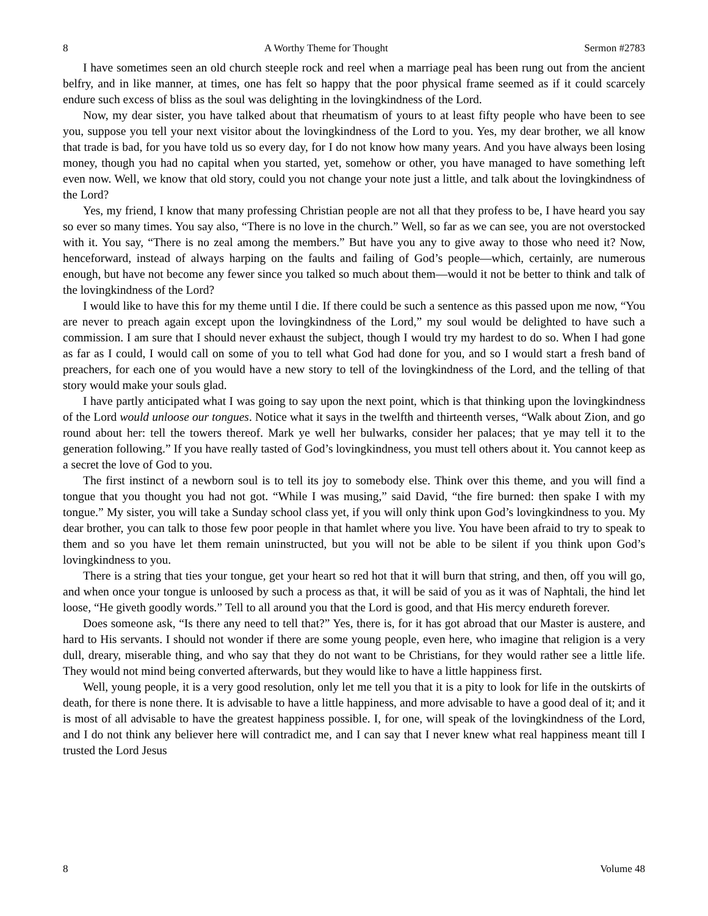8 A Worthy Theme for Thought Sermon #2783
I have sometimes seen an old church steeple rock and reel when a marriage peal has been rung out from the ancient belfry, and in like manner, at times, one has felt so happy that the poor physical frame seemed as if it could scarcely endure such excess of bliss as the soul was delighting in the lovingkindness of the Lord.
Now, my dear sister, you have talked about that rheumatism of yours to at least fifty people who have been to see you, suppose you tell your next visitor about the lovingkindness of the Lord to you. Yes, my dear brother, we all know that trade is bad, for you have told us so every day, for I do not know how many years. And you have always been losing money, though you had no capital when you started, yet, somehow or other, you have managed to have something left even now. Well, we know that old story, could you not change your note just a little, and talk about the lovingkindness of the Lord?
Yes, my friend, I know that many professing Christian people are not all that they profess to be, I have heard you say so ever so many times. You say also, “There is no love in the church.” Well, so far as we can see, you are not overstocked with it. You say, “There is no zeal among the members.” But have you any to give away to those who need it? Now, henceforward, instead of always harping on the faults and failing of God’s people—which, certainly, are numerous enough, but have not become any fewer since you talked so much about them—would it not be better to think and talk of the lovingkindness of the Lord?
I would like to have this for my theme until I die. If there could be such a sentence as this passed upon me now, “You are never to preach again except upon the lovingkindness of the Lord,” my soul would be delighted to have such a commission. I am sure that I should never exhaust the subject, though I would try my hardest to do so. When I had gone as far as I could, I would call on some of you to tell what God had done for you, and so I would start a fresh band of preachers, for each one of you would have a new story to tell of the lovingkindness of the Lord, and the telling of that story would make your souls glad.
I have partly anticipated what I was going to say upon the next point, which is that thinking upon the lovingkindness of the Lord would unloose our tongues. Notice what it says in the twelfth and thirteenth verses, “Walk about Zion, and go round about her: tell the towers thereof. Mark ye well her bulwarks, consider her palaces; that ye may tell it to the generation following.” If you have really tasted of God’s lovingkindness, you must tell others about it. You cannot keep as a secret the love of God to you.
The first instinct of a newborn soul is to tell its joy to somebody else. Think over this theme, and you will find a tongue that you thought you had not got. “While I was musing,” said David, “the fire burned: then spake I with my tongue.” My sister, you will take a Sunday school class yet, if you will only think upon God’s lovingkindness to you. My dear brother, you can talk to those few poor people in that hamlet where you live. You have been afraid to try to speak to them and so you have let them remain uninstructed, but you will not be able to be silent if you think upon God’s lovingkindness to you.
There is a string that ties your tongue, get your heart so red hot that it will burn that string, and then, off you will go, and when once your tongue is unloosed by such a process as that, it will be said of you as it was of Naphtali, the hind let loose, “He giveth goodly words.” Tell to all around you that the Lord is good, and that His mercy endureth forever.
Does someone ask, “Is there any need to tell that?” Yes, there is, for it has got abroad that our Master is austere, and hard to His servants. I should not wonder if there are some young people, even here, who imagine that religion is a very dull, dreary, miserable thing, and who say that they do not want to be Christians, for they would rather see a little life. They would not mind being converted afterwards, but they would like to have a little happiness first.
Well, young people, it is a very good resolution, only let me tell you that it is a pity to look for life in the outskirts of death, for there is none there. It is advisable to have a little happiness, and more advisable to have a good deal of it; and it is most of all advisable to have the greatest happiness possible. I, for one, will speak of the lovingkindness of the Lord, and I do not think any believer here will contradict me, and I can say that I never knew what real happiness meant till I trusted the Lord Jesus
8 Volume 48